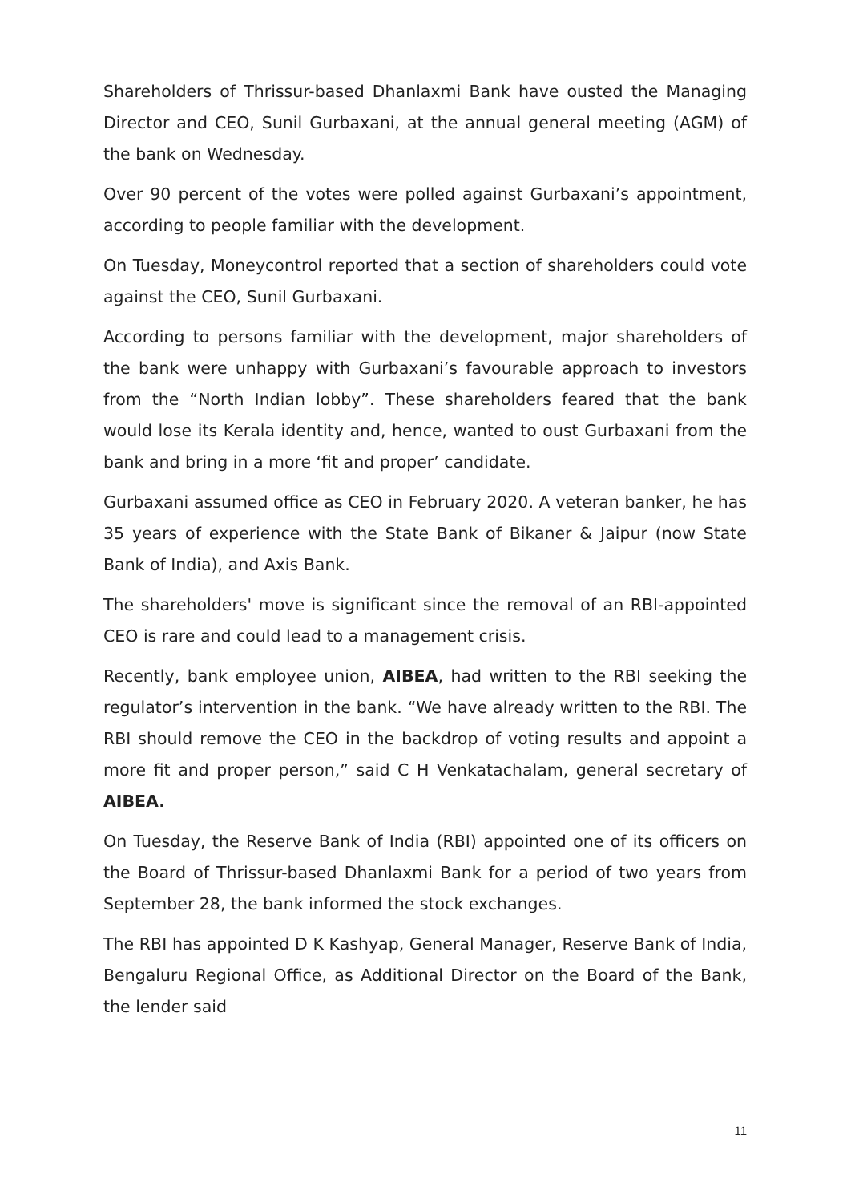Shareholders of Thrissur-based Dhanlaxmi Bank have ousted the Managing Director and CEO, Sunil Gurbaxani, at the annual general meeting (AGM) of the bank on Wednesday.
Over 90 percent of the votes were polled against Gurbaxani’s appointment, according to people familiar with the development.
On Tuesday, Moneycontrol reported that a section of shareholders could vote against the CEO, Sunil Gurbaxani.
According to persons familiar with the development, major shareholders of the bank were unhappy with Gurbaxani’s favourable approach to investors from the “North Indian lobby”. These shareholders feared that the bank would lose its Kerala identity and, hence, wanted to oust Gurbaxani from the bank and bring in a more ‘fit and proper’ candidate.
Gurbaxani assumed office as CEO in February 2020. A veteran banker, he has 35 years of experience with the State Bank of Bikaner & Jaipur (now State Bank of India), and Axis Bank.
The shareholders' move is significant since the removal of an RBI-appointed CEO is rare and could lead to a management crisis.
Recently, bank employee union, AIBEA, had written to the RBI seeking the regulator’s intervention in the bank. “We have already written to the RBI. The RBI should remove the CEO in the backdrop of voting results and appoint a more fit and proper person,” said C H Venkatachalam, general secretary of AIBEA.
On Tuesday, the Reserve Bank of India (RBI) appointed one of its officers on the Board of Thrissur-based Dhanlaxmi Bank for a period of two years from September 28, the bank informed the stock exchanges.
The RBI has appointed D K Kashyap, General Manager, Reserve Bank of India, Bengaluru Regional Office, as Additional Director on the Board of the Bank, the lender said
11